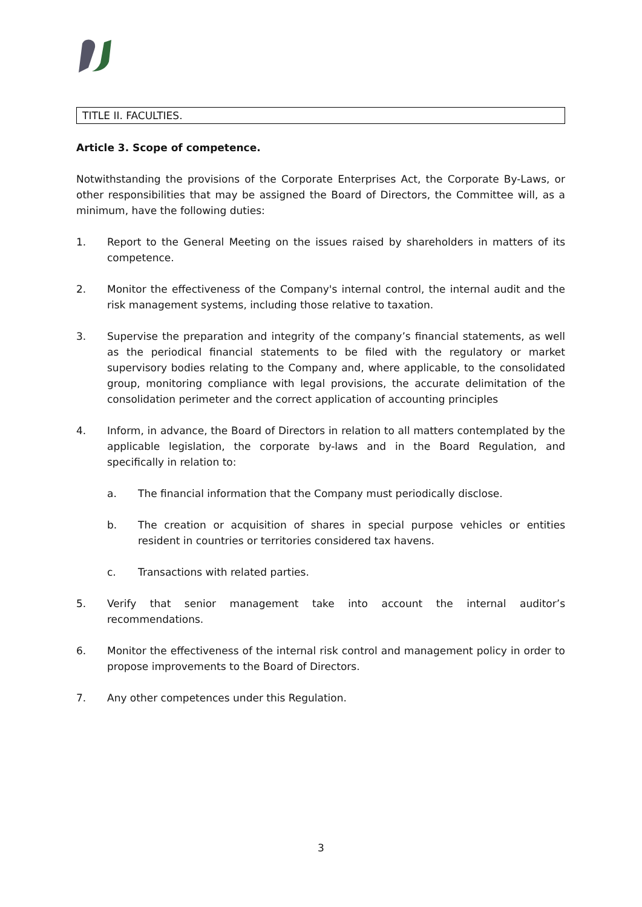TITLE II. FACULTIES.
Article 3. Scope of competence.
Notwithstanding the provisions of the Corporate Enterprises Act, the Corporate By-Laws, or other responsibilities that may be assigned the Board of Directors, the Committee will, as a minimum, have the following duties:
1. Report to the General Meeting on the issues raised by shareholders in matters of its competence.
2. Monitor the effectiveness of the Company's internal control, the internal audit and the risk management systems, including those relative to taxation.
3. Supervise the preparation and integrity of the company’s financial statements, as well as the periodical financial statements to be filed with the regulatory or market supervisory bodies relating to the Company and, where applicable, to the consolidated group, monitoring compliance with legal provisions, the accurate delimitation of the consolidation perimeter and the correct application of accounting principles
4. Inform, in advance, the Board of Directors in relation to all matters contemplated by the applicable legislation, the corporate by-laws and in the Board Regulation, and specifically in relation to:
a. The financial information that the Company must periodically disclose.
b. The creation or acquisition of shares in special purpose vehicles or entities resident in countries or territories considered tax havens.
c. Transactions with related parties.
5. Verify that senior management take into account the internal auditor’s recommendations.
6. Monitor the effectiveness of the internal risk control and management policy in order to propose improvements to the Board of Directors.
7. Any other competences under this Regulation.
3